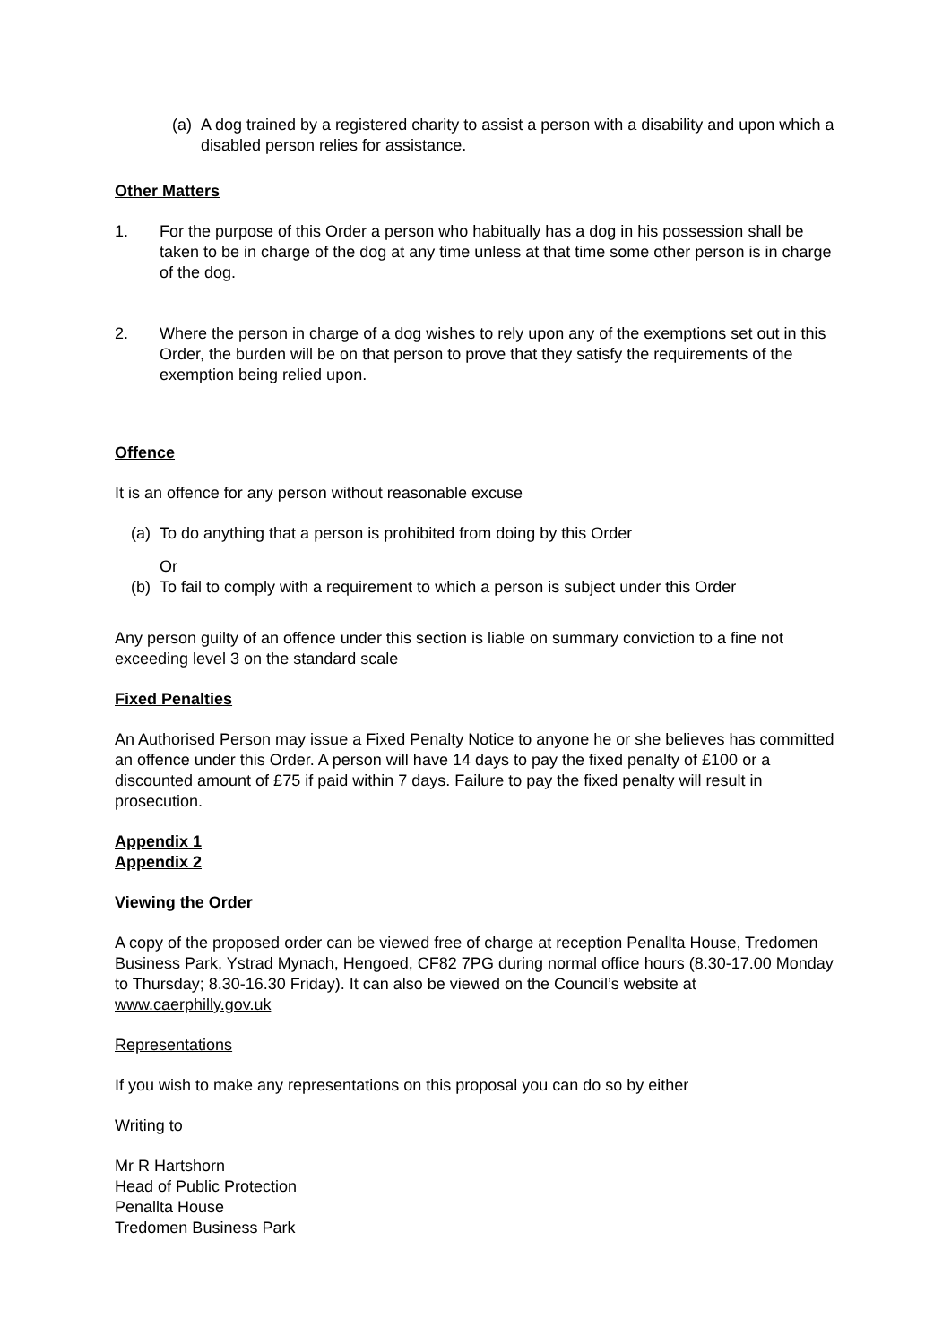(a) A dog trained by a registered charity to assist a person with a disability and upon which a disabled person relies for assistance.
Other Matters
1. For the purpose of this Order a person who habitually has a dog in his possession shall be taken to be in charge of the dog at any time unless at that time some other person is in charge of the dog.
2. Where the person in charge of a dog wishes to rely upon any of the exemptions set out in this Order, the burden will be on that person to prove that they satisfy the requirements of the exemption being relied upon.
Offence
It is an offence for any person without reasonable excuse
(a) To do anything that a person is prohibited from doing by this Order
Or
(b) To fail to comply with a requirement to which a person is subject under this Order
Any person guilty of an offence under this section is liable on summary conviction to a fine not exceeding level 3 on the standard scale
Fixed Penalties
An Authorised Person may issue a Fixed Penalty Notice to anyone he or she believes has committed an offence under this Order. A person will have 14 days to pay the fixed penalty of £100 or a discounted amount of £75 if paid within 7 days. Failure to pay the fixed penalty will result in prosecution.
Appendix 1
Appendix 2
Viewing the Order
A copy of the proposed order can be viewed free of charge at reception Penallta House, Tredomen Business Park, Ystrad Mynach, Hengoed, CF82 7PG during normal office hours (8.30-17.00 Monday to Thursday; 8.30-16.30 Friday). It can also be viewed on the Council’s website at www.caerphilly.gov.uk
Representations
If you wish to make any representations on this proposal you can do so by either
Writing to
Mr R Hartshorn
Head of Public Protection
Penallta House
Tredomen Business Park